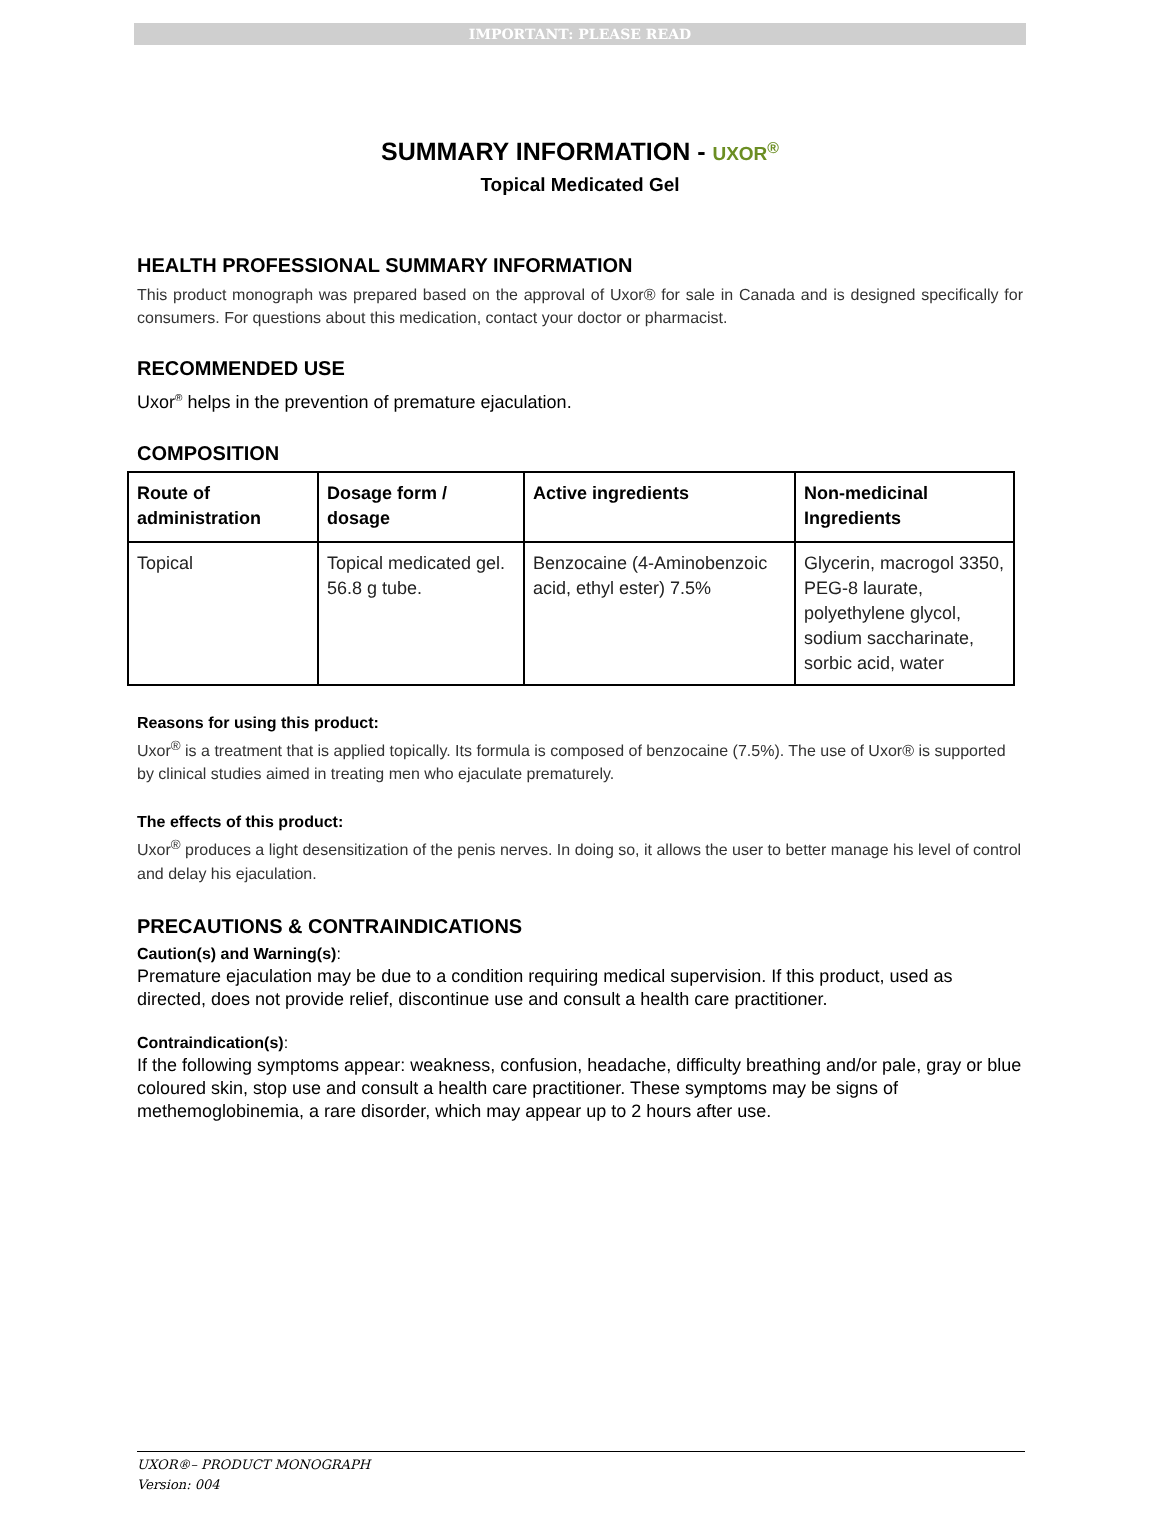IMPORTANT: PLEASE READ
SUMMARY INFORMATION - UXOR<sup>®</sup>
Topical Medicated Gel
HEALTH PROFESSIONAL SUMMARY INFORMATION
This product monograph was prepared based on the approval of Uxor® for sale in Canada and is designed specifically for consumers. For questions about this medication, contact your doctor or pharmacist.
RECOMMENDED USE
Uxor<sup>®</sup> helps in the prevention of premature ejaculation.
COMPOSITION
| Route of administration | Dosage form / dosage | Active ingredients | Non-medicinal Ingredients |
| --- | --- | --- | --- |
| Topical | Topical medicated gel. 56.8 g tube. | Benzocaine (4-Aminobenzoic acid, ethyl ester) 7.5% | Glycerin, macrogol 3350, PEG-8 laurate, polyethylene glycol, sodium saccharinate, sorbic acid, water |
Reasons for using this product:
Uxor<sup>®</sup> is a treatment that is applied topically. Its formula is composed of benzocaine (7.5%). The use of Uxor® is supported by clinical studies aimed in treating men who ejaculate prematurely.
The effects of this product:
Uxor<sup>®</sup> produces a light desensitization of the penis nerves. In doing so, it allows the user to better manage his level of control and delay his ejaculation.
PRECAUTIONS & CONTRAINDICATIONS
Caution(s) and Warning(s):
Premature ejaculation may be due to a condition requiring medical supervision. If this product, used as directed, does not provide relief, discontinue use and consult a health care practitioner.
Contraindication(s):
If the following symptoms appear: weakness, confusion, headache, difficulty breathing and/or pale, gray or blue coloured skin, stop use and consult a health care practitioner. These symptoms may be signs of methemoglobinemia, a rare disorder, which may appear up to 2 hours after use.
UXOR®– PRODUCT MONOGRAPH
Version: 004